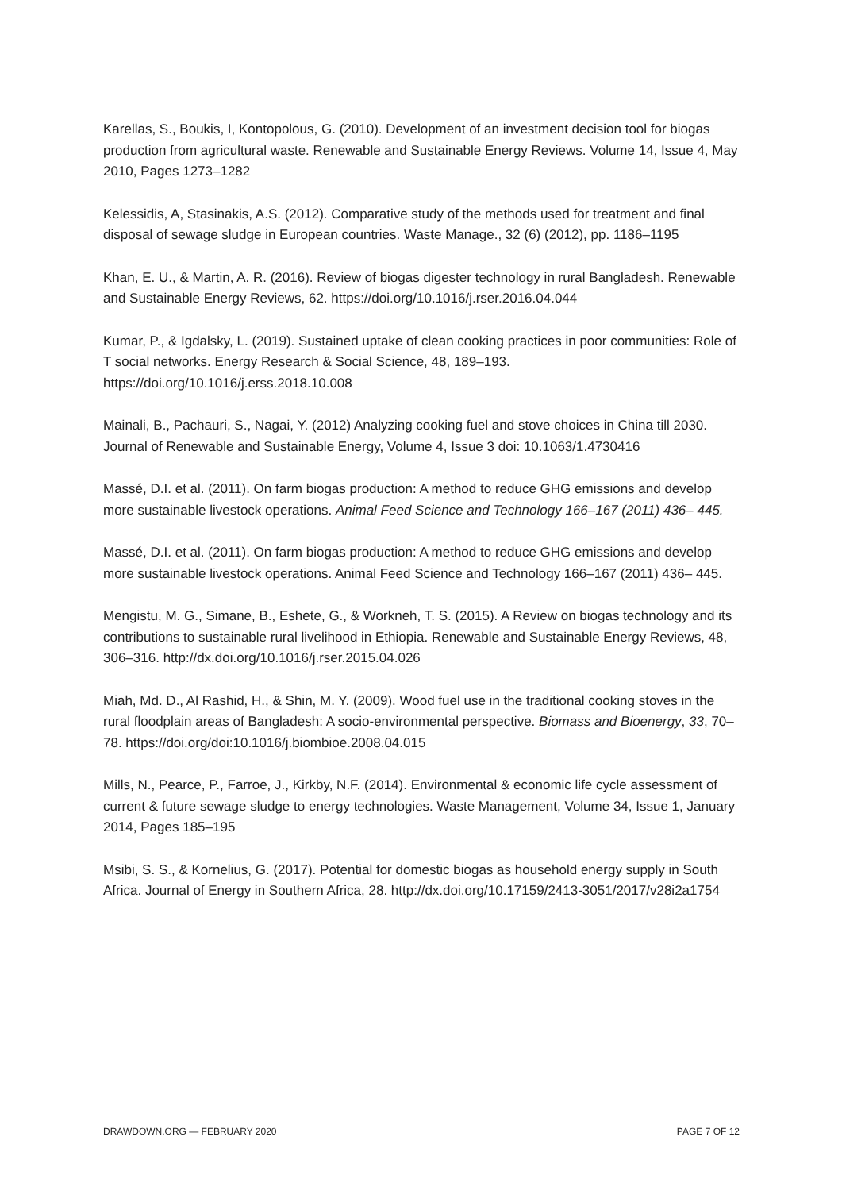Karellas, S., Boukis, I, Kontopolous, G. (2010). Development of an investment decision tool for biogas production from agricultural waste. Renewable and Sustainable Energy Reviews. Volume 14, Issue 4, May 2010, Pages 1273–1282
Kelessidis, A, Stasinakis, A.S. (2012). Comparative study of the methods used for treatment and final disposal of sewage sludge in European countries. Waste Manage., 32 (6) (2012), pp. 1186–1195
Khan, E. U., & Martin, A. R. (2016). Review of biogas digester technology in rural Bangladesh. Renewable and Sustainable Energy Reviews, 62. https://doi.org/10.1016/j.rser.2016.04.044
Kumar, P., & Igdalsky, L. (2019). Sustained uptake of clean cooking practices in poor communities: Role of T social networks. Energy Research & Social Science, 48, 189–193. https://doi.org/10.1016/j.erss.2018.10.008
Mainali, B., Pachauri, S., Nagai, Y. (2012) Analyzing cooking fuel and stove choices in China till 2030. Journal of Renewable and Sustainable Energy, Volume 4, Issue 3 doi: 10.1063/1.4730416
Massé, D.I. et al. (2011). On farm biogas production: A method to reduce GHG emissions and develop more sustainable livestock operations. Animal Feed Science and Technology 166–167 (2011) 436– 445.
Massé, D.I. et al. (2011). On farm biogas production: A method to reduce GHG emissions and develop more sustainable livestock operations. Animal Feed Science and Technology 166–167 (2011) 436– 445.
Mengistu, M. G., Simane, B., Eshete, G., & Workneh, T. S. (2015). A Review on biogas technology and its contributions to sustainable rural livelihood in Ethiopia. Renewable and Sustainable Energy Reviews, 48, 306–316. http://dx.doi.org/10.1016/j.rser.2015.04.026
Miah, Md. D., Al Rashid, H., & Shin, M. Y. (2009). Wood fuel use in the traditional cooking stoves in the rural floodplain areas of Bangladesh: A socio-environmental perspective. Biomass and Bioenergy, 33, 70–78. https://doi.org/doi:10.1016/j.biombioe.2008.04.015
Mills, N., Pearce, P., Farroe, J., Kirkby, N.F. (2014). Environmental & economic life cycle assessment of current & future sewage sludge to energy technologies. Waste Management, Volume 34, Issue 1, January 2014, Pages 185–195
Msibi, S. S., & Kornelius, G. (2017). Potential for domestic biogas as household energy supply in South Africa. Journal of Energy in Southern Africa, 28. http://dx.doi.org/10.17159/2413-3051/2017/v28i2a1754
DRAWDOWN.ORG — FEBRUARY 2020 PAGE 7 OF 12